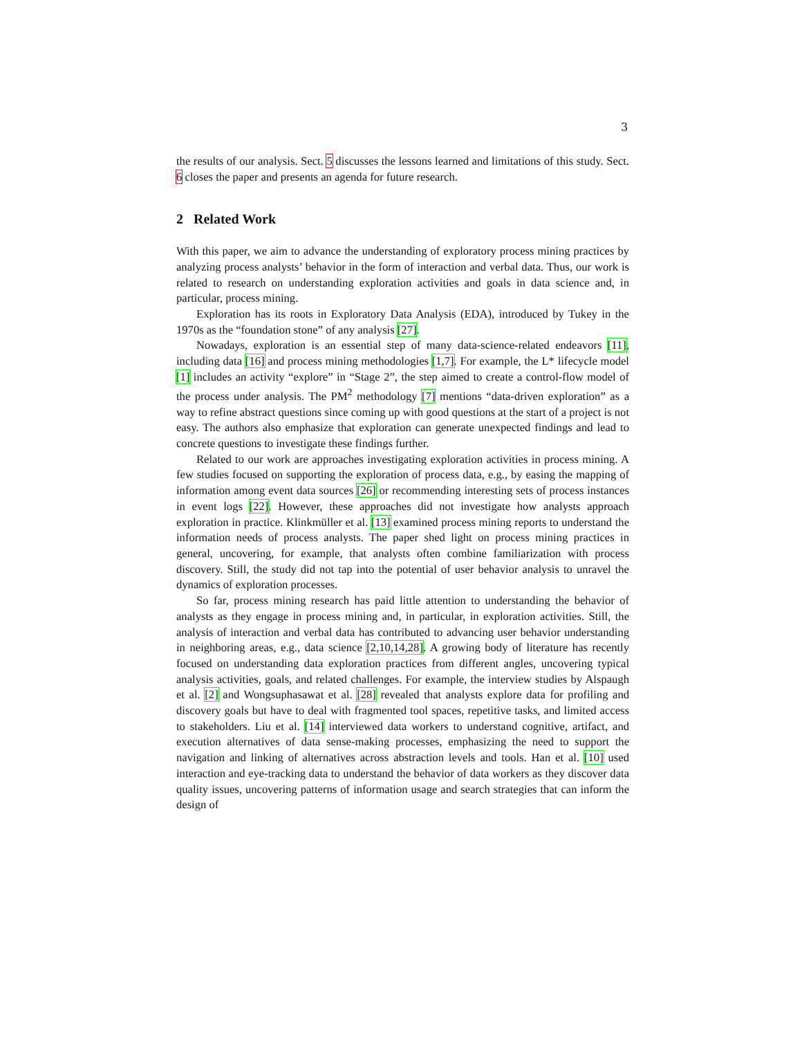3
the results of our analysis. Sect. 5 discusses the lessons learned and limitations of this study. Sect. 6 closes the paper and presents an agenda for future research.
2 Related Work
With this paper, we aim to advance the understanding of exploratory process mining practices by analyzing process analysts’ behavior in the form of interaction and verbal data. Thus, our work is related to research on understanding exploration activities and goals in data science and, in particular, process mining.
Exploration has its roots in Exploratory Data Analysis (EDA), introduced by Tukey in the 1970s as the “foundation stone” of any analysis [27].
Nowadays, exploration is an essential step of many data-science-related endeavors [11], including data [16] and process mining methodologies [1,7]. For example, the L* lifecycle model [1] includes an activity “explore” in “Stage 2”, the step aimed to create a control-flow model of the process under analysis. The PM<sup>2</sup> methodology [7] mentions “data-driven exploration” as a way to refine abstract questions since coming up with good questions at the start of a project is not easy. The authors also emphasize that exploration can generate unexpected findings and lead to concrete questions to investigate these findings further.
Related to our work are approaches investigating exploration activities in process mining. A few studies focused on supporting the exploration of process data, e.g., by easing the mapping of information among event data sources [26] or recommending interesting sets of process instances in event logs [22]. However, these approaches did not investigate how analysts approach exploration in practice. Klinkmüller et al. [13] examined process mining reports to understand the information needs of process analysts. The paper shed light on process mining practices in general, uncovering, for example, that analysts often combine familiarization with process discovery. Still, the study did not tap into the potential of user behavior analysis to unravel the dynamics of exploration processes.
So far, process mining research has paid little attention to understanding the behavior of analysts as they engage in process mining and, in particular, in exploration activities. Still, the analysis of interaction and verbal data has contributed to advancing user behavior understanding in neighboring areas, e.g., data science [2,10,14,28]. A growing body of literature has recently focused on understanding data exploration practices from different angles, uncovering typical analysis activities, goals, and related challenges. For example, the interview studies by Alspaugh et al. [2] and Wongsuphasawat et al. [28] revealed that analysts explore data for profiling and discovery goals but have to deal with fragmented tool spaces, repetitive tasks, and limited access to stakeholders. Liu et al. [14] interviewed data workers to understand cognitive, artifact, and execution alternatives of data sense-making processes, emphasizing the need to support the navigation and linking of alternatives across abstraction levels and tools. Han et al. [10] used interaction and eye-tracking data to understand the behavior of data workers as they discover data quality issues, uncovering patterns of information usage and search strategies that can inform the design of